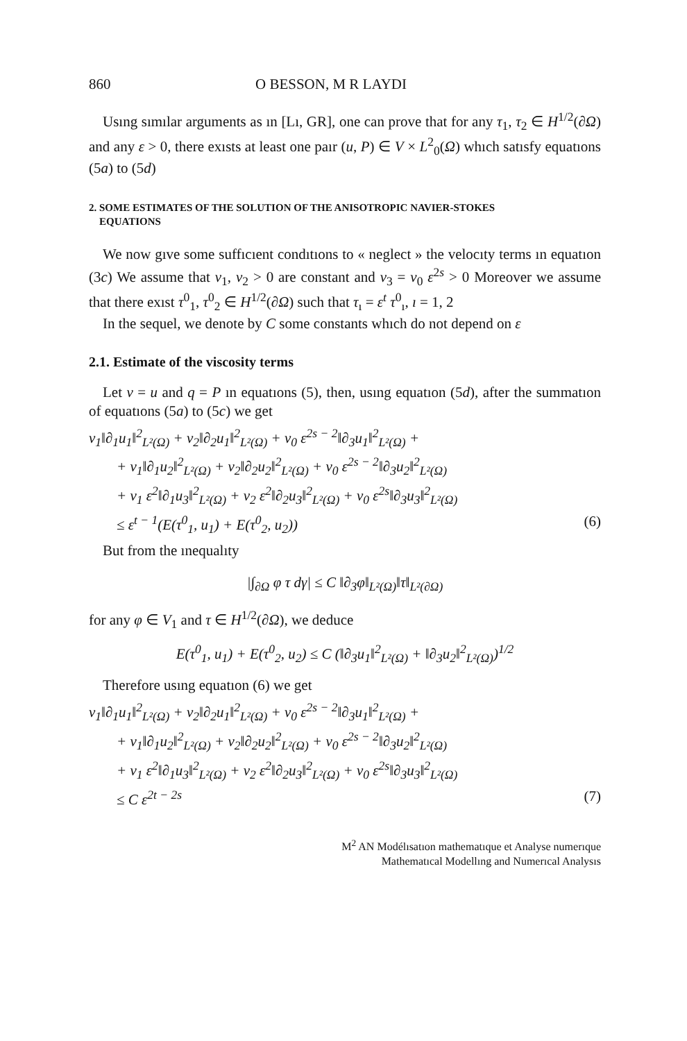860 O BESSON, M R LAYDI
Usıng sımılar arguments as ın [Lı, GR], one can prove that for any τ<sub>1</sub>, τ<sub>2</sub> ∈ H<sup>1/2</sup>(∂Ω) and any ε > 0, there exısts at least one paır (u, P) ∈ V × L<sup>2</sup><sub>0</sub>(Ω) whıch satısfy equatıons (5a) to (5d)
2. SOME ESTIMATES OF THE SOLUTION OF THE ANISOTROPIC NAVIER-STOKES
EQUATIONS
We now gıve some suffıcıent condıtıons to « neglect » the velocıty terms ın equatıon (3c) We assume that ν<sub>1</sub>, ν<sub>2</sub> > 0 are constant and ν<sub>3</sub> = ν<sub>0</sub> ε<sup>2s</sup> > 0 Moreover we assume that there exıst τ<sup>0</sup><sub>1</sub>, τ<sup>0</sup><sub>2</sub> ∈ H<sup>1/2</sup>(∂Ω) such that τ<sub>ı</sub> = ε<sup>t</sup> τ<sup>0</sup><sub>ı</sub>, ı = 1, 2
In the sequel, we denote by C some constants whıch do not depend on ε
2.1. Estimate of the viscosity terms
Let v = u and q = P ın equatıons (5), then, usıng equatıon (5d), after the summatıon of equatıons (5a) to (5c) we get
ν<sub>1</sub>‖∂<sub>1</sub>u<sub>1</sub>‖<sup>2</sup><sub>L²(Ω)</sub> + ν<sub>2</sub>‖∂<sub>2</sub>u<sub>1</sub>‖<sup>2</sup><sub>L²(Ω)</sub> + ν<sub>0</sub> ε<sup>2s − 2</sup>‖∂<sub>3</sub>u<sub>1</sub>‖<sup>2</sup><sub>L²(Ω)</sub> +
+ ν<sub>1</sub>‖∂<sub>1</sub>u<sub>2</sub>‖<sup>2</sup><sub>L²(Ω)</sub> + ν<sub>2</sub>‖∂<sub>2</sub>u<sub>2</sub>‖<sup>2</sup><sub>L²(Ω)</sub> + ν<sub>0</sub> ε<sup>2s − 2</sup>‖∂<sub>3</sub>u<sub>2</sub>‖<sup>2</sup><sub>L²(Ω)</sub>
+ ν<sub>1</sub> ε<sup>2</sup>‖∂<sub>1</sub>u<sub>3</sub>‖<sup>2</sup><sub>L²(Ω)</sub> + ν<sub>2</sub> ε<sup>2</sup>‖∂<sub>2</sub>u<sub>3</sub>‖<sup>2</sup><sub>L²(Ω)</sub> + ν<sub>0</sub> ε<sup>2s</sup>‖∂<sub>3</sub>u<sub>3</sub>‖<sup>2</sup><sub>L²(Ω)</sub>
≤ ε<sup>t − 1</sup>(E(τ<sup>0</sup><sub>1</sub>, u<sub>1</sub>) + E(τ<sup>0</sup><sub>2</sub>, u<sub>2</sub>)) (6)
But from the ınequalıty
|∫<sub>∂Ω</sub> φ τ dγ| ≤ C ‖∂<sub>3</sub>φ‖<sub>L²(Ω)</sub>‖τ‖<sub>L²(∂Ω)</sub>
for any φ ∈ V<sub>1</sub> and τ ∈ H<sup>1/2</sup>(∂Ω), we deduce
E(τ<sup>0</sup><sub>1</sub>, u<sub>1</sub>) + E(τ<sup>0</sup><sub>2</sub>, u<sub>2</sub>) ≤ C (‖∂<sub>3</sub>u<sub>1</sub>‖<sup>2</sup><sub>L²(Ω)</sub> + ‖∂<sub>3</sub>u<sub>2</sub>‖<sup>2</sup><sub>L²(Ω)</sub>)<sup>1/2</sup>
Therefore usıng equatıon (6) we get
ν<sub>1</sub>‖∂<sub>1</sub>u<sub>1</sub>‖<sup>2</sup><sub>L²(Ω)</sub> + ν<sub>2</sub>‖∂<sub>2</sub>u<sub>1</sub>‖<sup>2</sup><sub>L²(Ω)</sub> + ν<sub>0</sub> ε<sup>2s − 2</sup>‖∂<sub>3</sub>u<sub>1</sub>‖<sup>2</sup><sub>L²(Ω)</sub> +
+ ν<sub>1</sub>‖∂<sub>1</sub>u<sub>2</sub>‖<sup>2</sup><sub>L²(Ω)</sub> + ν<sub>2</sub>‖∂<sub>2</sub>u<sub>2</sub>‖<sup>2</sup><sub>L²(Ω)</sub> + ν<sub>0</sub> ε<sup>2s − 2</sup>‖∂<sub>3</sub>u<sub>2</sub>‖<sup>2</sup><sub>L²(Ω)</sub>
+ ν<sub>1</sub> ε<sup>2</sup>‖∂<sub>1</sub>u<sub>3</sub>‖<sup>2</sup><sub>L²(Ω)</sub> + ν<sub>2</sub> ε<sup>2</sup>‖∂<sub>2</sub>u<sub>3</sub>‖<sup>2</sup><sub>L²(Ω)</sub> + ν<sub>0</sub> ε<sup>2s</sup>‖∂<sub>3</sub>u<sub>3</sub>‖<sup>2</sup><sub>L²(Ω)</sub>
≤ C ε<sup>2t − 2s</sup> (7)
M<sup>2</sup> AN Modélısatıon mathematıque et Analyse numerıque
Mathematıcal Modellıng and Numerıcal Analysıs